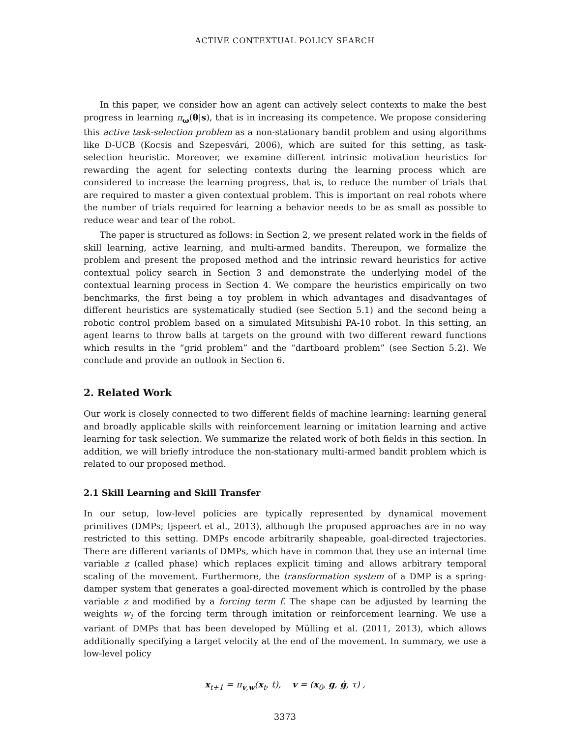ACTIVE CONTEXTUAL POLICY SEARCH
In this paper, we consider how an agent can actively select contexts to make the best progress in learning π<sub>ω</sub>(θ|s), that is in increasing its competence. We propose considering this active task-selection problem as a non-stationary bandit problem and using algorithms like D-UCB (Kocsis and Szepesvári, 2006), which are suited for this setting, as task-selection heuristic. Moreover, we examine different intrinsic motivation heuristics for rewarding the agent for selecting contexts during the learning process which are considered to increase the learning progress, that is, to reduce the number of trials that are required to master a given contextual problem. This is important on real robots where the number of trials required for learning a behavior needs to be as small as possible to reduce wear and tear of the robot.
The paper is structured as follows: in Section 2, we present related work in the fields of skill learning, active learning, and multi-armed bandits. Thereupon, we formalize the problem and present the proposed method and the intrinsic reward heuristics for active contextual policy search in Section 3 and demonstrate the underlying model of the contextual learning process in Section 4. We compare the heuristics empirically on two benchmarks, the first being a toy problem in which advantages and disadvantages of different heuristics are systematically studied (see Section 5.1) and the second being a robotic control problem based on a simulated Mitsubishi PA-10 robot. In this setting, an agent learns to throw balls at targets on the ground with two different reward functions which results in the “grid problem” and the “dartboard problem” (see Section 5.2). We conclude and provide an outlook in Section 6.
2. Related Work
Our work is closely connected to two different fields of machine learning: learning general and broadly applicable skills with reinforcement learning or imitation learning and active learning for task selection. We summarize the related work of both fields in this section. In addition, we will briefly introduce the non-stationary multi-armed bandit problem which is related to our proposed method.
2.1 Skill Learning and Skill Transfer
In our setup, low-level policies are typically represented by dynamical movement primitives (DMPs; Ijspeert et al., 2013), although the proposed approaches are in no way restricted to this setting. DMPs encode arbitrarily shapeable, goal-directed trajectories. There are different variants of DMPs, which have in common that they use an internal time variable z (called phase) which replaces explicit timing and allows arbitrary temporal scaling of the movement. Furthermore, the transformation system of a DMP is a spring-damper system that generates a goal-directed movement which is controlled by the phase variable z and modified by a forcing term f. The shape can be adjusted by learning the weights w<sub>i</sub> of the forcing term through imitation or reinforcement learning. We use a variant of DMPs that has been developed by Mülling et al. (2011, 2013), which allows additionally specifying a target velocity at the end of the movement. In summary, we use a low-level policy
x<sub>t+1</sub> = π<sub>v,w</sub>(x<sub>t</sub>, t), v = (x<sub>0</sub>, g, ġ, τ) ,
3373